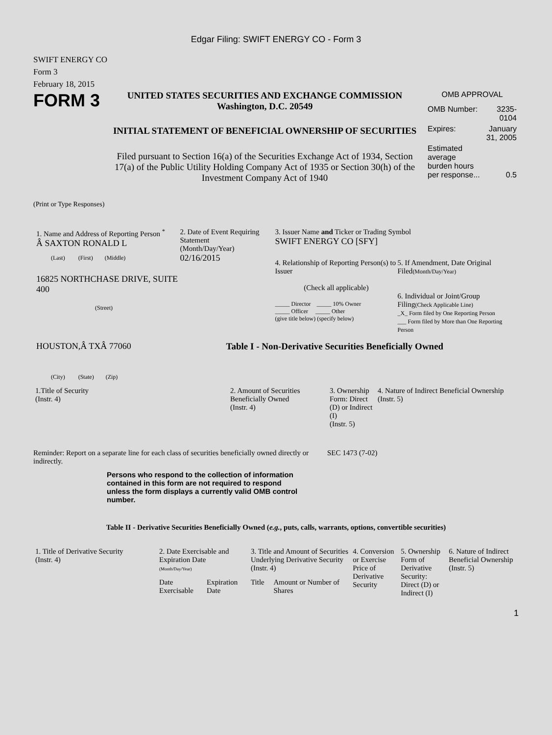Edgar Filing: SWIFT ENERGY CO - Form 3
SWIFT ENERGY CO
Form 3
February 18, 2015
FORM 3
UNITED STATES SECURITIES AND EXCHANGE COMMISSION
Washington, D.C. 20549
INITIAL STATEMENT OF BENEFICIAL OWNERSHIP OF SECURITIES
Filed pursuant to Section 16(a) of the Securities Exchange Act of 1934, Section 17(a) of the Public Utility Holding Company Act of 1935 or Section 30(h) of the Investment Company Act of 1940
OMB APPROVAL
| OMB Number: | 3235-0104 |
| Expires: | January 31, 2005 |
| Estimated average burden hours per response... | 0.5 |
(Print or Type Responses)
1. Name and Address of Reporting Person <sup>*</sup>
Â SAXTON RONALD L
(Last) (First) (Middle)
16825 NORTHCHASE DRIVE, SUITE 400
(Street)
HOUSTON,Â TXÂ 77060
(City) (State) (Zip)
2. Date of Event Requiring Statement
(Month/Day/Year)
02/16/2015
3. Issuer Name and Ticker or Trading Symbol
SWIFT ENERGY CO [SFY]
4. Relationship of Reporting Person(s) to Issuer
(Check all applicable)
_____ Director _____ 10% Owner
_____ Officer _____ Other
(give title below) (specify below)
5. If Amendment, Date Original Filed(Month/Day/Year)
6. Individual or Joint/Group Filing(Check Applicable Line)
_X_ Form filed by One Reporting Person
___ Form filed by More than One Reporting Person
Table I - Non-Derivative Securities Beneficially Owned
| 1.Title of Security (Instr. 4) | 2. Amount of Securities Beneficially Owned (Instr. 4) | 3. Ownership Form: Direct (D) or Indirect (I) (Instr. 5) | 4. Nature of Indirect Beneficial Ownership (Instr. 5) |
| --- | --- | --- | --- |
Reminder: Report on a separate line for each class of securities beneficially owned directly or indirectly.
SEC 1473 (7-02)
Persons who respond to the collection of information contained in this form are not required to respond unless the form displays a currently valid OMB control number.
Table II - Derivative Securities Beneficially Owned (e.g., puts, calls, warrants, options, convertible securities)
| 1. Title of Derivative Security (Instr. 4) | 2. Date Exercisable and Expiration Date (Month/Day/Year) | | 3. Title and Amount of Securities Underlying Derivative Security (Instr. 4) | | 4. Conversion or Exercise Price of Derivative Security | 5. Ownership Form of Derivative Security: Direct (D) or Indirect (I) | 6. Nature of Indirect Beneficial Ownership (Instr. 5) |
| --- | --- | --- | --- | --- | --- | --- | --- |
| | Date Exercisable | Expiration Date | Title | Amount or Number of Shares | | | |
1